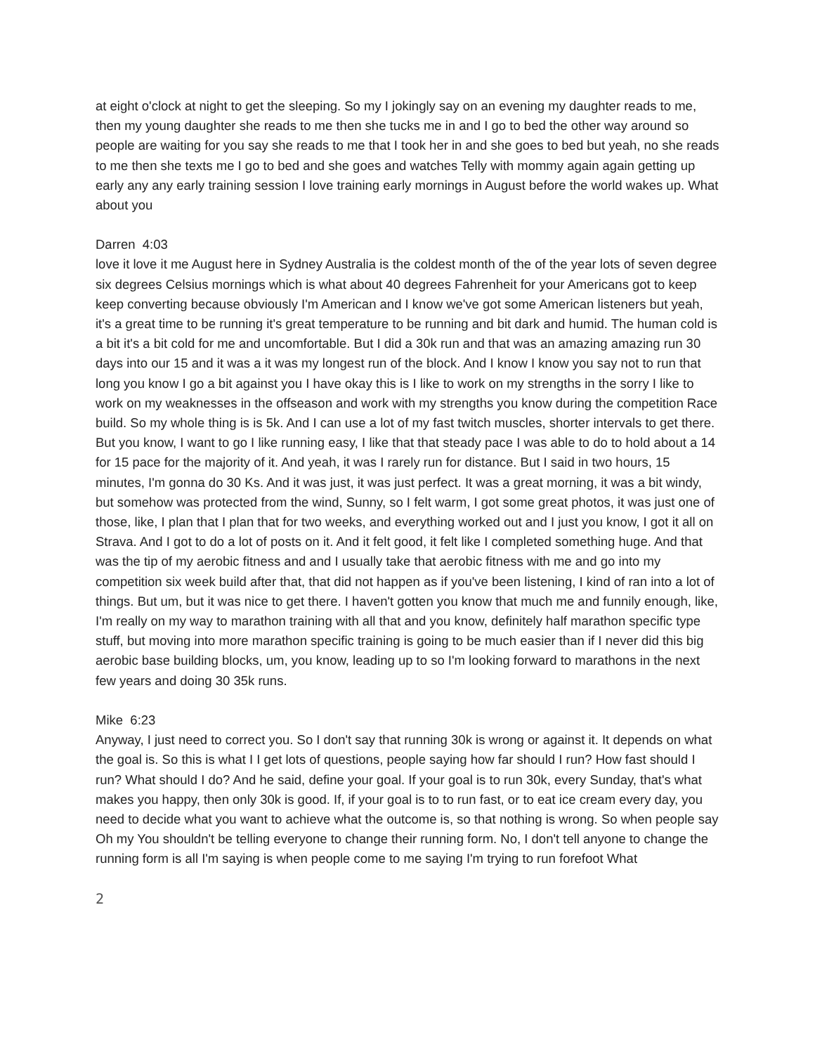at eight o'clock at night to get the sleeping. So my I jokingly say on an evening my daughter reads to me, then my young daughter she reads to me then she tucks me in and I go to bed the other way around so people are waiting for you say she reads to me that I took her in and she goes to bed but yeah, no she reads to me then she texts me I go to bed and she goes and watches Telly with mommy again again getting up early any any early training session I love training early mornings in August before the world wakes up. What about you
Darren 4:03
love it love it me August here in Sydney Australia is the coldest month of the of the year lots of seven degree six degrees Celsius mornings which is what about 40 degrees Fahrenheit for your Americans got to keep keep converting because obviously I'm American and I know we've got some American listeners but yeah, it's a great time to be running it's great temperature to be running and bit dark and humid. The human cold is a bit it's a bit cold for me and uncomfortable. But I did a 30k run and that was an amazing amazing run 30 days into our 15 and it was a it was my longest run of the block. And I know I know you say not to run that long you know I go a bit against you I have okay this is I like to work on my strengths in the sorry I like to work on my weaknesses in the offseason and work with my strengths you know during the competition Race build. So my whole thing is is 5k. And I can use a lot of my fast twitch muscles, shorter intervals to get there. But you know, I want to go I like running easy, I like that that steady pace I was able to do to hold about a 14 for 15 pace for the majority of it. And yeah, it was I rarely run for distance. But I said in two hours, 15 minutes, I'm gonna do 30 Ks. And it was just, it was just perfect. It was a great morning, it was a bit windy, but somehow was protected from the wind, Sunny, so I felt warm, I got some great photos, it was just one of those, like, I plan that I plan that for two weeks, and everything worked out and I just you know, I got it all on Strava. And I got to do a lot of posts on it. And it felt good, it felt like I completed something huge. And that was the tip of my aerobic fitness and and I usually take that aerobic fitness with me and go into my competition six week build after that, that did not happen as if you've been listening, I kind of ran into a lot of things. But um, but it was nice to get there. I haven't gotten you know that much me and funnily enough, like, I'm really on my way to marathon training with all that and you know, definitely half marathon specific type stuff, but moving into more marathon specific training is going to be much easier than if I never did this big aerobic base building blocks, um, you know, leading up to so I'm looking forward to marathons in the next few years and doing 30 35k runs.
Mike 6:23
Anyway, I just need to correct you. So I don't say that running 30k is wrong or against it. It depends on what the goal is. So this is what I I get lots of questions, people saying how far should I run? How fast should I run? What should I do? And he said, define your goal. If your goal is to run 30k, every Sunday, that's what makes you happy, then only 30k is good. If, if your goal is to to run fast, or to eat ice cream every day, you need to decide what you want to achieve what the outcome is, so that nothing is wrong. So when people say Oh my You shouldn't be telling everyone to change their running form. No, I don't tell anyone to change the running form is all I'm saying is when people come to me saying I'm trying to run forefoot What
2